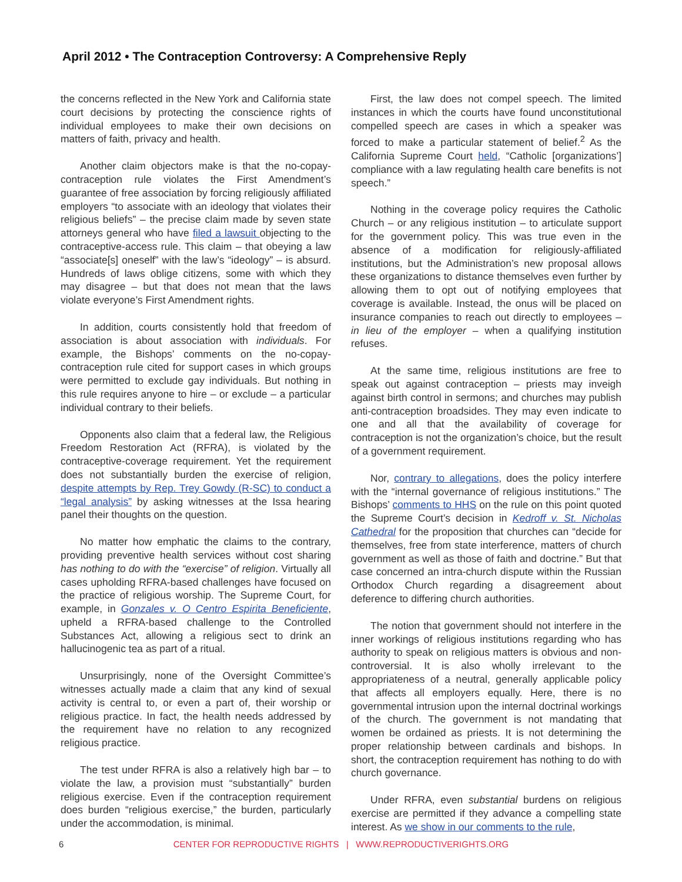April 2012 • The Contraception Controversy: A Comprehensive Reply
the concerns reflected in the New York and California state court decisions by protecting the conscience rights of individual employees to make their own decisions on matters of faith, privacy and health.
Another claim objectors make is that the no-copay-contraception rule violates the First Amendment’s guarantee of free association by forcing religiously affiliated employers “to associate with an ideology that violates their religious beliefs” – the precise claim made by seven state attorneys general who have filed a lawsuit objecting to the contraceptive-access rule. This claim – that obeying a law “associate[s] oneself” with the law’s “ideology” – is absurd. Hundreds of laws oblige citizens, some with which they may disagree – but that does not mean that the laws violate everyone’s First Amendment rights.
In addition, courts consistently hold that freedom of association is about association with individuals. For example, the Bishops’ comments on the no-copay-contraception rule cited for support cases in which groups were permitted to exclude gay individuals. But nothing in this rule requires anyone to hire – or exclude – a particular individual contrary to their beliefs.
Opponents also claim that a federal law, the Religious Freedom Restoration Act (RFRA), is violated by the contraceptive-coverage requirement. Yet the requirement does not substantially burden the exercise of religion, despite attempts by Rep. Trey Gowdy (R-SC) to conduct a “legal analysis” by asking witnesses at the Issa hearing panel their thoughts on the question.
No matter how emphatic the claims to the contrary, providing preventive health services without cost sharing has nothing to do with the “exercise” of religion. Virtually all cases upholding RFRA-based challenges have focused on the practice of religious worship. The Supreme Court, for example, in Gonzales v. O Centro Espirita Beneficiente, upheld a RFRA-based challenge to the Controlled Substances Act, allowing a religious sect to drink an hallucinogenic tea as part of a ritual.
Unsurprisingly, none of the Oversight Committee’s witnesses actually made a claim that any kind of sexual activity is central to, or even a part of, their worship or religious practice. In fact, the health needs addressed by the requirement have no relation to any recognized religious practice.
The test under RFRA is also a relatively high bar – to violate the law, a provision must “substantially” burden religious exercise. Even if the contraception requirement does burden “religious exercise,” the burden, particularly under the accommodation, is minimal.
First, the law does not compel speech. The limited instances in which the courts have found unconstitutional compelled speech are cases in which a speaker was forced to make a particular statement of belief.<sup>2</sup> As the California Supreme Court held, “Catholic [organizations’] compliance with a law regulating health care benefits is not speech.”
Nothing in the coverage policy requires the Catholic Church – or any religious institution – to articulate support for the government policy. This was true even in the absence of a modification for religiously-affiliated institutions, but the Administration’s new proposal allows these organizations to distance themselves even further by allowing them to opt out of notifying employees that coverage is available. Instead, the onus will be placed on insurance companies to reach out directly to employees – in lieu of the employer – when a qualifying institution refuses.
At the same time, religious institutions are free to speak out against contraception – priests may inveigh against birth control in sermons; and churches may publish anti-contraception broadsides. They may even indicate to one and all that the availability of coverage for contraception is not the organization’s choice, but the result of a government requirement.
Nor, contrary to allegations, does the policy interfere with the “internal governance of religious institutions.” The Bishops’ comments to HHS on the rule on this point quoted the Supreme Court’s decision in Kedroff v. St. Nicholas Cathedral for the proposition that churches can “decide for themselves, free from state interference, matters of church government as well as those of faith and doctrine.” But that case concerned an intra-church dispute within the Russian Orthodox Church regarding a disagreement about deference to differing church authorities.
The notion that government should not interfere in the inner workings of religious institutions regarding who has authority to speak on religious matters is obvious and non-controversial. It is also wholly irrelevant to the appropriateness of a neutral, generally applicable policy that affects all employers equally. Here, there is no governmental intrusion upon the internal doctrinal workings of the church. The government is not mandating that women be ordained as priests. It is not determining the proper relationship between cardinals and bishops. In short, the contraception requirement has nothing to do with church governance.
Under RFRA, even substantial burdens on religious exercise are permitted if they advance a compelling state interest. As we show in our comments to the rule,
6
CENTER FOR REPRODUCTIVE RIGHTS | WWW.REPRODUCTIVERIGHTS.ORG